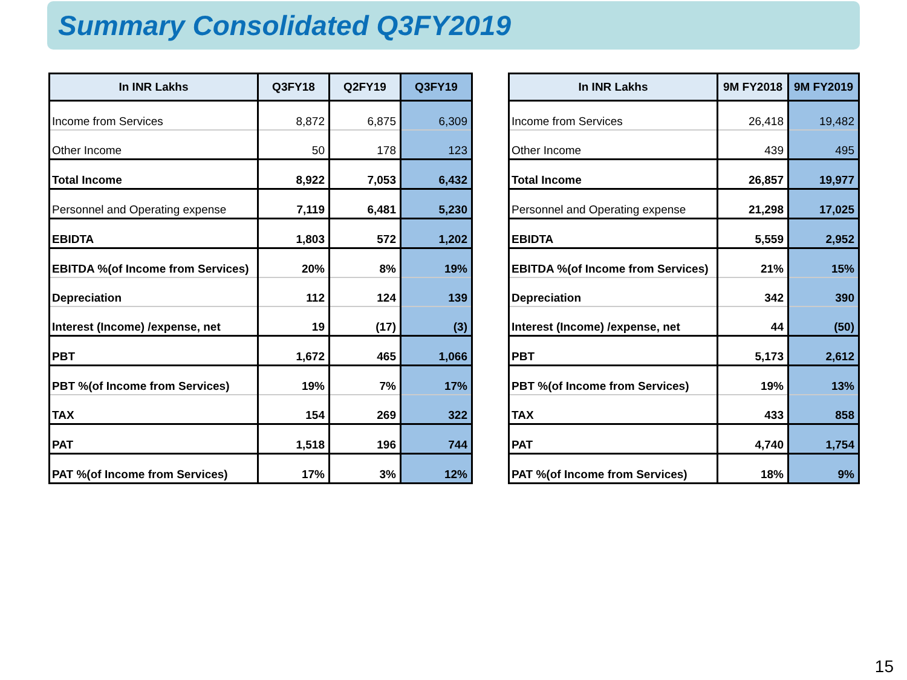Summary Consolidated Q3FY2019
| In INR Lakhs | Q3FY18 | Q2FY19 | Q3FY19 |
| --- | --- | --- | --- |
| Income from Services | 8,872 | 6,875 | 6,309 |
| Other Income | 50 | 178 | 123 |
| Total Income | 8,922 | 7,053 | 6,432 |
| Personnel and Operating expense | 7,119 | 6,481 | 5,230 |
| EBIDTA | 1,803 | 572 | 1,202 |
| EBITDA %(of Income from Services) | 20% | 8% | 19% |
| Depreciation | 112 | 124 | 139 |
| Interest (Income) /expense, net | 19 | (17) | (3) |
| PBT | 1,672 | 465 | 1,066 |
| PBT %(of Income from Services) | 19% | 7% | 17% |
| TAX | 154 | 269 | 322 |
| PAT | 1,518 | 196 | 744 |
| PAT %(of Income from Services) | 17% | 3% | 12% |
| In INR Lakhs | 9M FY2018 | 9M FY2019 |
| --- | --- | --- |
| Income from Services | 26,418 | 19,482 |
| Other Income | 439 | 495 |
| Total Income | 26,857 | 19,977 |
| Personnel and Operating expense | 21,298 | 17,025 |
| EBIDTA | 5,559 | 2,952 |
| EBITDA %(of Income from Services) | 21% | 15% |
| Depreciation | 342 | 390 |
| Interest (Income) /expense, net | 44 | (50) |
| PBT | 5,173 | 2,612 |
| PBT %(of Income from Services) | 19% | 13% |
| TAX | 433 | 858 |
| PAT | 4,740 | 1,754 |
| PAT %(of Income from Services) | 18% | 9% |
15